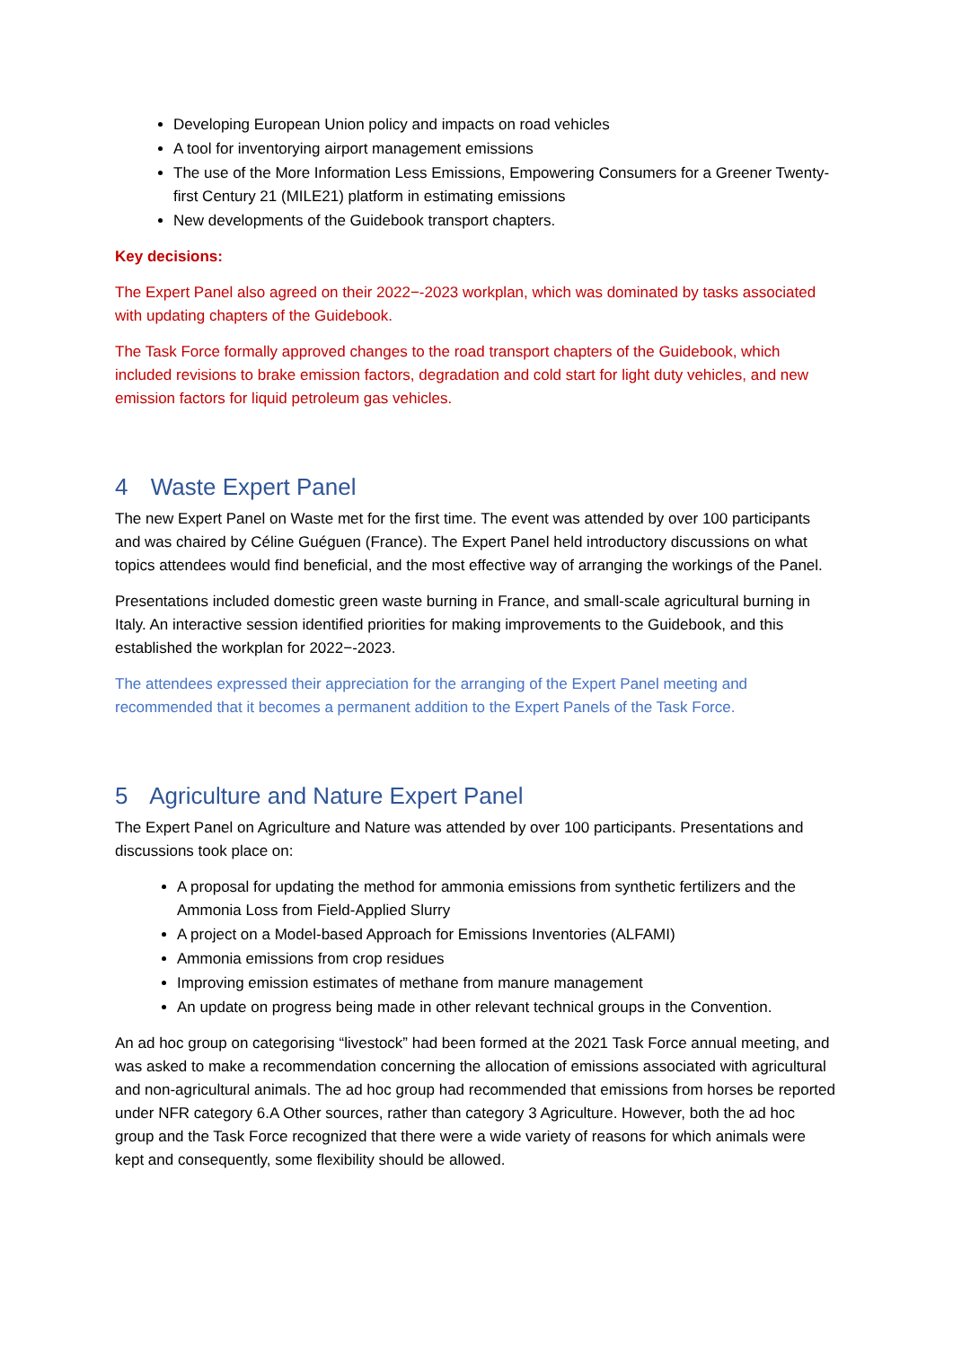Developing European Union policy and impacts on road vehicles
A tool for inventorying airport management emissions
The use of the More Information Less Emissions, Empowering Consumers for a Greener Twenty-first Century 21 (MILE21) platform in estimating emissions
New developments of the Guidebook transport chapters.
Key decisions:
The Expert Panel also agreed on their 2022−-2023 workplan, which was dominated by tasks associated with updating chapters of the Guidebook.
The Task Force formally approved changes to the road transport chapters of the Guidebook, which included revisions to brake emission factors, degradation and cold start for light duty vehicles, and new emission factors for liquid petroleum gas vehicles.
4 Waste Expert Panel
The new Expert Panel on Waste met for the first time. The event was attended by over 100 participants and was chaired by Céline Guéguen (France). The Expert Panel held introductory discussions on what topics attendees would find beneficial, and the most effective way of arranging the workings of the Panel.
Presentations included domestic green waste burning in France, and small-scale agricultural burning in Italy. An interactive session identified priorities for making improvements to the Guidebook, and this established the workplan for 2022−-2023.
The attendees expressed their appreciation for the arranging of the Expert Panel meeting and recommended that it becomes a permanent addition to the Expert Panels of the Task Force.
5 Agriculture and Nature Expert Panel
The Expert Panel on Agriculture and Nature was attended by over 100 participants. Presentations and discussions took place on:
A proposal for updating the method for ammonia emissions from synthetic fertilizers and the Ammonia Loss from Field-Applied Slurry
A project on a Model-based Approach for Emissions Inventories (ALFAMI)
Ammonia emissions from crop residues
Improving emission estimates of methane from manure management
An update on progress being made in other relevant technical groups in the Convention.
An ad hoc group on categorising “livestock” had been formed at the 2021 Task Force annual meeting, and was asked to make a recommendation concerning the allocation of emissions associated with agricultural and non-agricultural animals. The ad hoc group had recommended that emissions from horses be reported under NFR category 6.A Other sources, rather than category 3 Agriculture. However, both the ad hoc group and the Task Force recognized that there were a wide variety of reasons for which animals were kept and consequently, some flexibility should be allowed.